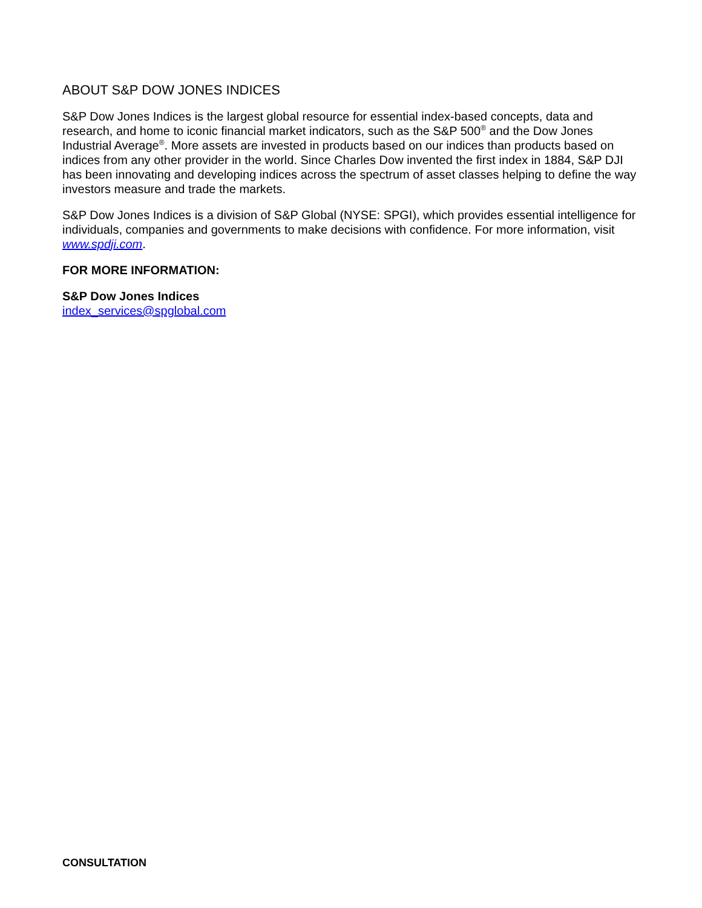ABOUT S&P DOW JONES INDICES
S&P Dow Jones Indices is the largest global resource for essential index-based concepts, data and research, and home to iconic financial market indicators, such as the S&P 500<sup>®</sup> and the Dow Jones Industrial Average<sup>®</sup>. More assets are invested in products based on our indices than products based on indices from any other provider in the world. Since Charles Dow invented the first index in 1884, S&P DJI has been innovating and developing indices across the spectrum of asset classes helping to define the way investors measure and trade the markets.
S&P Dow Jones Indices is a division of S&P Global (NYSE: SPGI), which provides essential intelligence for individuals, companies and governments to make decisions with confidence. For more information, visit www.spdji.com.
FOR MORE INFORMATION:
S&P Dow Jones Indices
index_services@spglobal.com
CONSULTATION